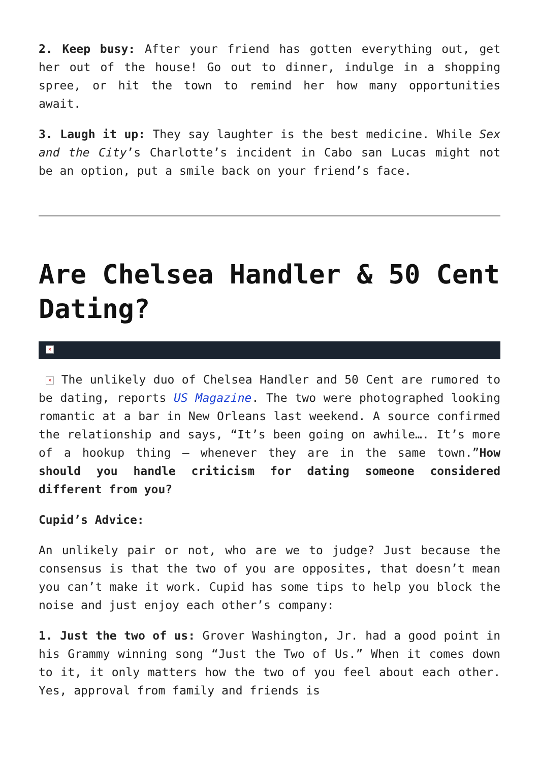2. Keep busy: After your friend has gotten everything out, get her out of the house! Go out to dinner, indulge in a shopping spree, or hit the town to remind her how many opportunities await.
3. Laugh it up: They say laughter is the best medicine. While Sex and the City’s Charlotte’s incident in Cabo san Lucas might not be an option, put a smile back on your friend’s face.
Are Chelsea Handler & 50 Cent Dating?
×
× The unlikely duo of Chelsea Handler and 50 Cent are rumored to be dating, reports US Magazine. The two were photographed looking romantic at a bar in New Orleans last weekend. A source confirmed the relationship and says, “It’s been going on awhile…. It’s more of a hookup thing – whenever they are in the same town.”How should you handle criticism for dating someone considered different from you?
Cupid’s Advice:
An unlikely pair or not, who are we to judge? Just because the consensus is that the two of you are opposites, that doesn’t mean you can’t make it work. Cupid has some tips to help you block the noise and just enjoy each other’s company:
1. Just the two of us: Grover Washington, Jr. had a good point in his Grammy winning song “Just the Two of Us.” When it comes down to it, it only matters how the two of you feel about each other. Yes, approval from family and friends is